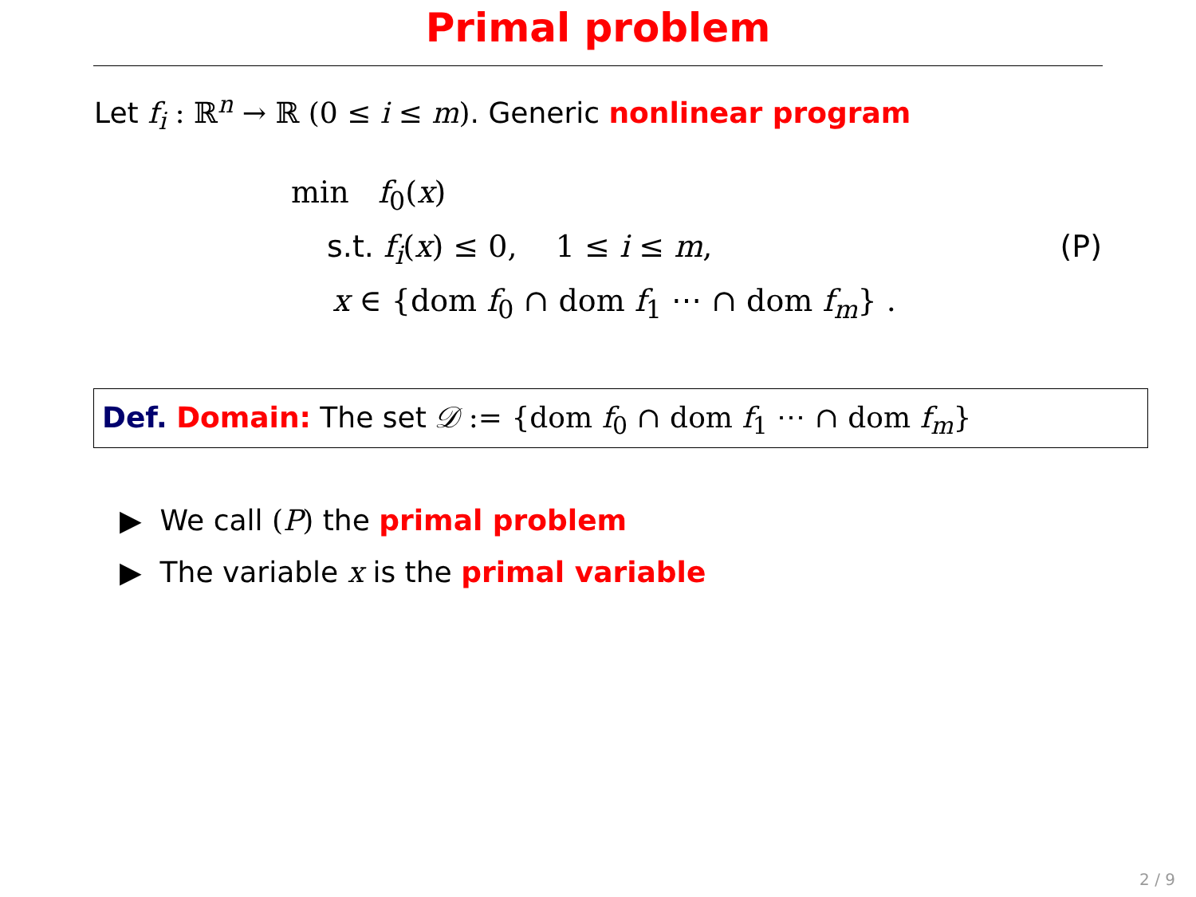Primal problem
Let f<sub>i</sub> : ℝ<sup>n</sup> → ℝ (0 ≤ i ≤ m). Generic nonlinear program
min f<sub>0</sub>(x)
s.t. f<sub>i</sub>(x) ≤ 0, 1 ≤ i ≤ m,
(P)
x ∈ {dom f<sub>0</sub> ∩ dom f<sub>1</sub> ⋯ ∩ dom f<sub>m</sub>} .
Def. Domain: The set 𝒟 := {dom f<sub>0</sub> ∩ dom f<sub>1</sub> ⋯ ∩ dom f<sub>m</sub>}
▶ We call (P) the primal problem
▶ The variable x is the primal variable
2 / 9